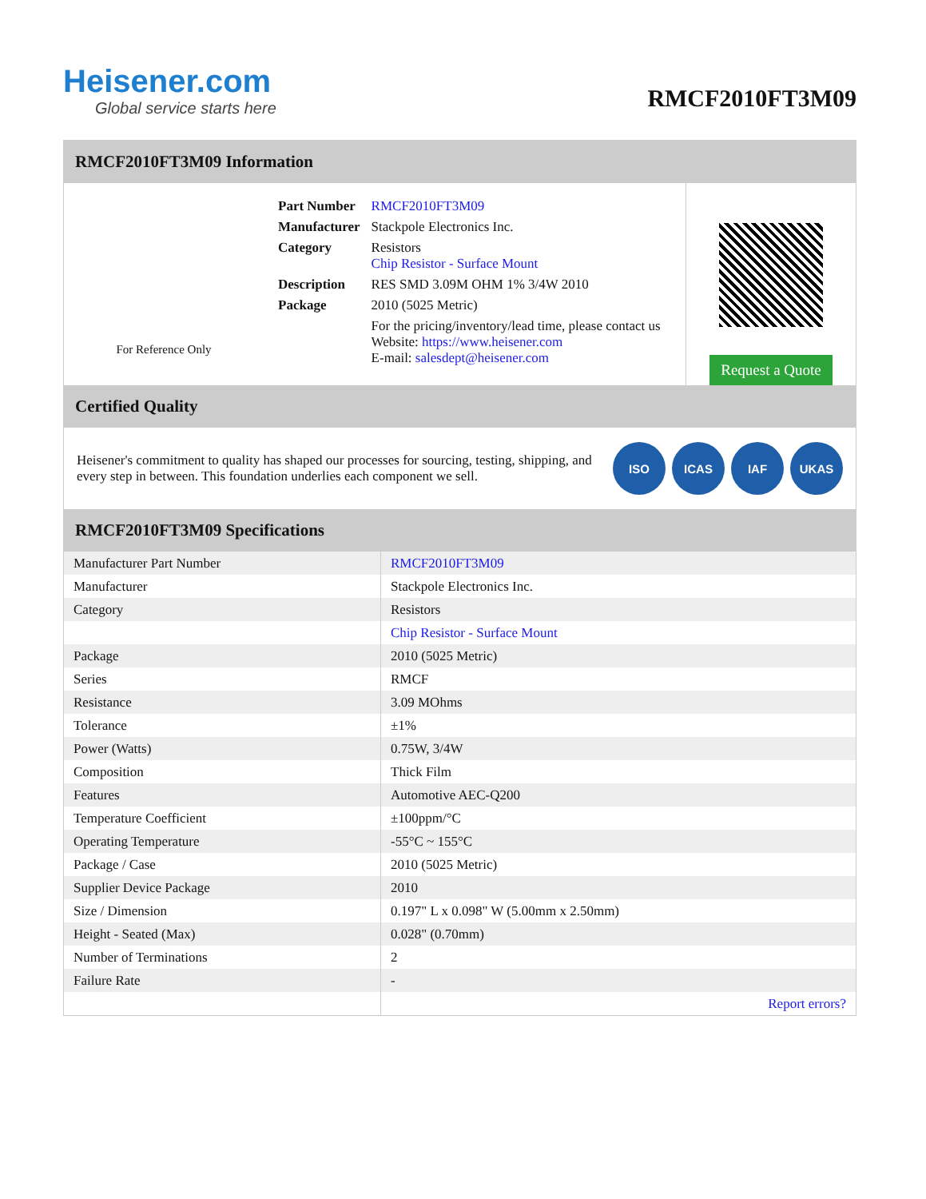Heisener.com
Global service starts here
RMCF2010FT3M09
RMCF2010FT3M09 Information
For Reference Only
| Part Number | RMCF2010FT3M09 |
| Manufacturer | Stackpole Electronics Inc. |
| Category | Resistors Chip Resistor - Surface Mount |
| Description | RES SMD 3.09M OHM 1% 3/4W 2010 |
| Package | 2010 (5025 Metric) |
| | For the pricing/inventory/lead time, please contact us Website: https://www.heisener.com E-mail: salesdept@heisener.com |
Request a Quote
Certified Quality
Heisener's commitment to quality has shaped our processes for sourcing, testing, shipping, and every step in between. This foundation underlies each component we sell.
ISO ICAS IAF UKAS
RMCF2010FT3M09 Specifications
| Manufacturer Part Number | RMCF2010FT3M09 |
| Manufacturer | Stackpole Electronics Inc. |
| Category | Resistors |
| | Chip Resistor - Surface Mount |
| Package | 2010 (5025 Metric) |
| Series | RMCF |
| Resistance | 3.09 MOhms |
| Tolerance | ±1% |
| Power (Watts) | 0.75W, 3/4W |
| Composition | Thick Film |
| Features | Automotive AEC-Q200 |
| Temperature Coefficient | ±100ppm/°C |
| Operating Temperature | -55°C ~ 155°C |
| Package / Case | 2010 (5025 Metric) |
| Supplier Device Package | 2010 |
| Size / Dimension | 0.197" L x 0.098" W (5.00mm x 2.50mm) |
| Height - Seated (Max) | 0.028" (0.70mm) |
| Number of Terminations | 2 |
| Failure Rate | - |
| | Report errors? |